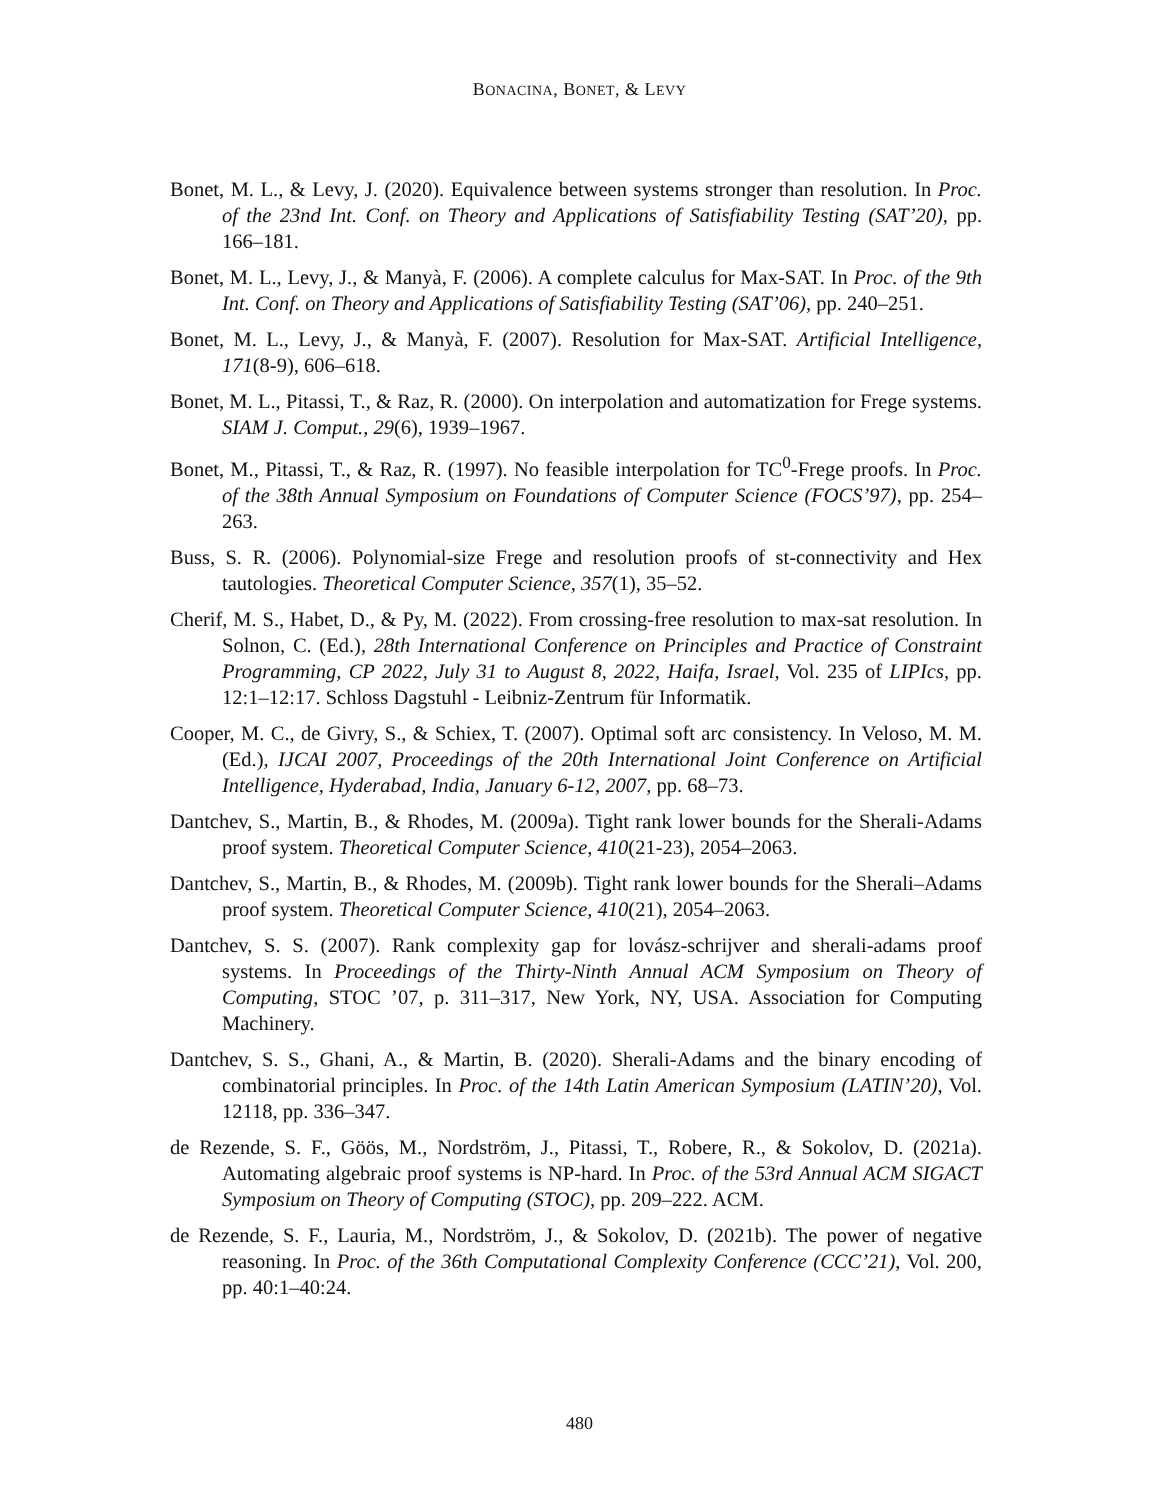BONACINA, BONET, & LEVY
Bonet, M. L., & Levy, J. (2020). Equivalence between systems stronger than resolution. In Proc. of the 23nd Int. Conf. on Theory and Applications of Satisfiability Testing (SAT’20), pp. 166–181.
Bonet, M. L., Levy, J., & Manyà, F. (2006). A complete calculus for Max-SAT. In Proc. of the 9th Int. Conf. on Theory and Applications of Satisfiability Testing (SAT’06), pp. 240–251.
Bonet, M. L., Levy, J., & Manyà, F. (2007). Resolution for Max-SAT. Artificial Intelligence, 171(8-9), 606–618.
Bonet, M. L., Pitassi, T., & Raz, R. (2000). On interpolation and automatization for Frege systems. SIAM J. Comput., 29(6), 1939–1967.
Bonet, M., Pitassi, T., & Raz, R. (1997). No feasible interpolation for TC<sup>0</sup>-Frege proofs. In Proc. of the 38th Annual Symposium on Foundations of Computer Science (FOCS’97), pp. 254–263.
Buss, S. R. (2006). Polynomial-size Frege and resolution proofs of st-connectivity and Hex tautologies. Theoretical Computer Science, 357(1), 35–52.
Cherif, M. S., Habet, D., & Py, M. (2022). From crossing-free resolution to max-sat resolution. In Solnon, C. (Ed.), 28th International Conference on Principles and Practice of Constraint Programming, CP 2022, July 31 to August 8, 2022, Haifa, Israel, Vol. 235 of LIPIcs, pp. 12:1–12:17. Schloss Dagstuhl - Leibniz-Zentrum für Informatik.
Cooper, M. C., de Givry, S., & Schiex, T. (2007). Optimal soft arc consistency. In Veloso, M. M. (Ed.), IJCAI 2007, Proceedings of the 20th International Joint Conference on Artificial Intelligence, Hyderabad, India, January 6-12, 2007, pp. 68–73.
Dantchev, S., Martin, B., & Rhodes, M. (2009a). Tight rank lower bounds for the Sherali-Adams proof system. Theoretical Computer Science, 410(21-23), 2054–2063.
Dantchev, S., Martin, B., & Rhodes, M. (2009b). Tight rank lower bounds for the Sherali–Adams proof system. Theoretical Computer Science, 410(21), 2054–2063.
Dantchev, S. S. (2007). Rank complexity gap for lovász-schrijver and sherali-adams proof systems. In Proceedings of the Thirty-Ninth Annual ACM Symposium on Theory of Computing, STOC ’07, p. 311–317, New York, NY, USA. Association for Computing Machinery.
Dantchev, S. S., Ghani, A., & Martin, B. (2020). Sherali-Adams and the binary encoding of combinatorial principles. In Proc. of the 14th Latin American Symposium (LATIN’20), Vol. 12118, pp. 336–347.
de Rezende, S. F., Göös, M., Nordström, J., Pitassi, T., Robere, R., & Sokolov, D. (2021a). Automating algebraic proof systems is NP-hard. In Proc. of the 53rd Annual ACM SIGACT Symposium on Theory of Computing (STOC), pp. 209–222. ACM.
de Rezende, S. F., Lauria, M., Nordström, J., & Sokolov, D. (2021b). The power of negative reasoning. In Proc. of the 36th Computational Complexity Conference (CCC’21), Vol. 200, pp. 40:1–40:24.
480